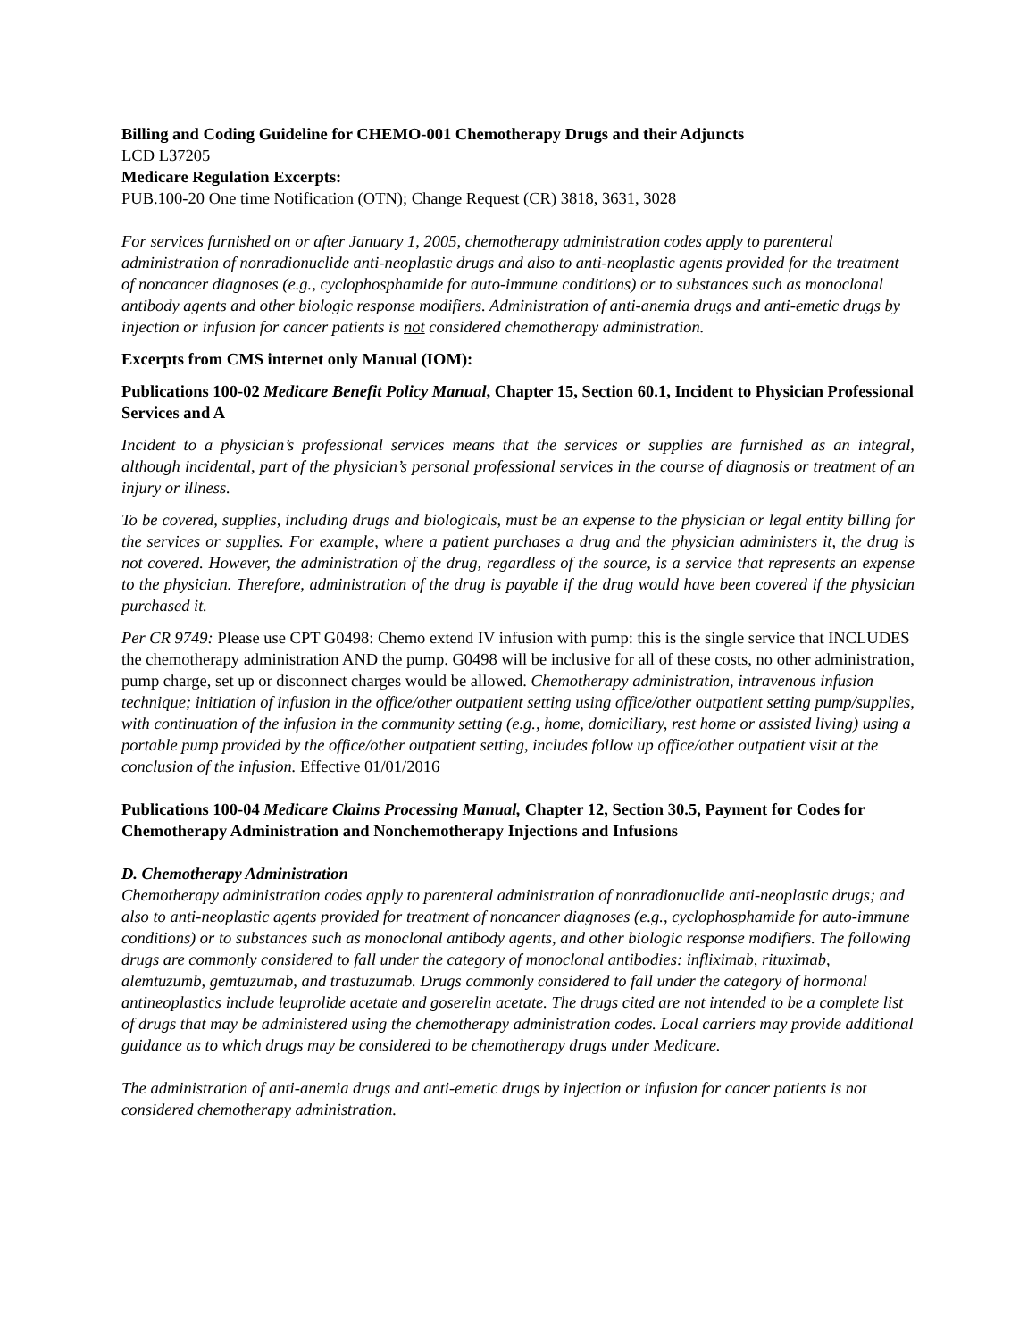Billing and Coding Guideline for CHEMO-001 Chemotherapy Drugs and their Adjuncts
LCD L37205
Medicare Regulation Excerpts:
PUB.100-20 One time Notification (OTN); Change Request (CR) 3818, 3631, 3028
For services furnished on or after January 1, 2005, chemotherapy administration codes apply to parenteral administration of nonradionuclide anti-neoplastic drugs and also to anti-neoplastic agents provided for the treatment of noncancer diagnoses (e.g., cyclophosphamide for auto-immune conditions) or to substances such as monoclonal antibody agents and other biologic response modifiers. Administration of anti-anemia drugs and anti-emetic drugs by injection or infusion for cancer patients is not considered chemotherapy administration.
Excerpts from CMS internet only Manual (IOM):
Publications 100-02 Medicare Benefit Policy Manual, Chapter 15, Section 60.1, Incident to Physician Professional Services and A
Incident to a physician’s professional services means that the services or supplies are furnished as an integral, although incidental, part of the physician’s personal professional services in the course of diagnosis or treatment of an injury or illness.
To be covered, supplies, including drugs and biologicals, must be an expense to the physician or legal entity billing for the services or supplies. For example, where a patient purchases a drug and the physician administers it, the drug is not covered. However, the administration of the drug, regardless of the source, is a service that represents an expense to the physician. Therefore, administration of the drug is payable if the drug would have been covered if the physician purchased it.
Per CR 9749: Please use CPT G0498: Chemo extend IV infusion with pump: this is the single service that INCLUDES the chemotherapy administration AND the pump. G0498 will be inclusive for all of these costs, no other administration, pump charge, set up or disconnect charges would be allowed. Chemotherapy administration, intravenous infusion technique; initiation of infusion in the office/other outpatient setting using office/other outpatient setting pump/supplies, with continuation of the infusion in the community setting (e.g., home, domiciliary, rest home or assisted living) using a portable pump provided by the office/other outpatient setting, includes follow up office/other outpatient visit at the conclusion of the infusion. Effective 01/01/2016
Publications 100-04 Medicare Claims Processing Manual, Chapter 12, Section 30.5, Payment for Codes for Chemotherapy Administration and Nonchemotherapy Injections and Infusions
D. Chemotherapy Administration
Chemotherapy administration codes apply to parenteral administration of nonradionuclide anti-neoplastic drugs; and also to anti-neoplastic agents provided for treatment of noncancer diagnoses (e.g., cyclophosphamide for auto-immune conditions) or to substances such as monoclonal antibody agents, and other biologic response modifiers. The following drugs are commonly considered to fall under the category of monoclonal antibodies: infliximab, rituximab, alemtuzumb, gemtuzumab, and trastuzumab. Drugs commonly considered to fall under the category of hormonal antineoplastics include leuprolide acetate and goserelin acetate. The drugs cited are not intended to be a complete list of drugs that may be administered using the chemotherapy administration codes. Local carriers may provide additional guidance as to which drugs may be considered to be chemotherapy drugs under Medicare.
The administration of anti-anemia drugs and anti-emetic drugs by injection or infusion for cancer patients is not considered chemotherapy administration.